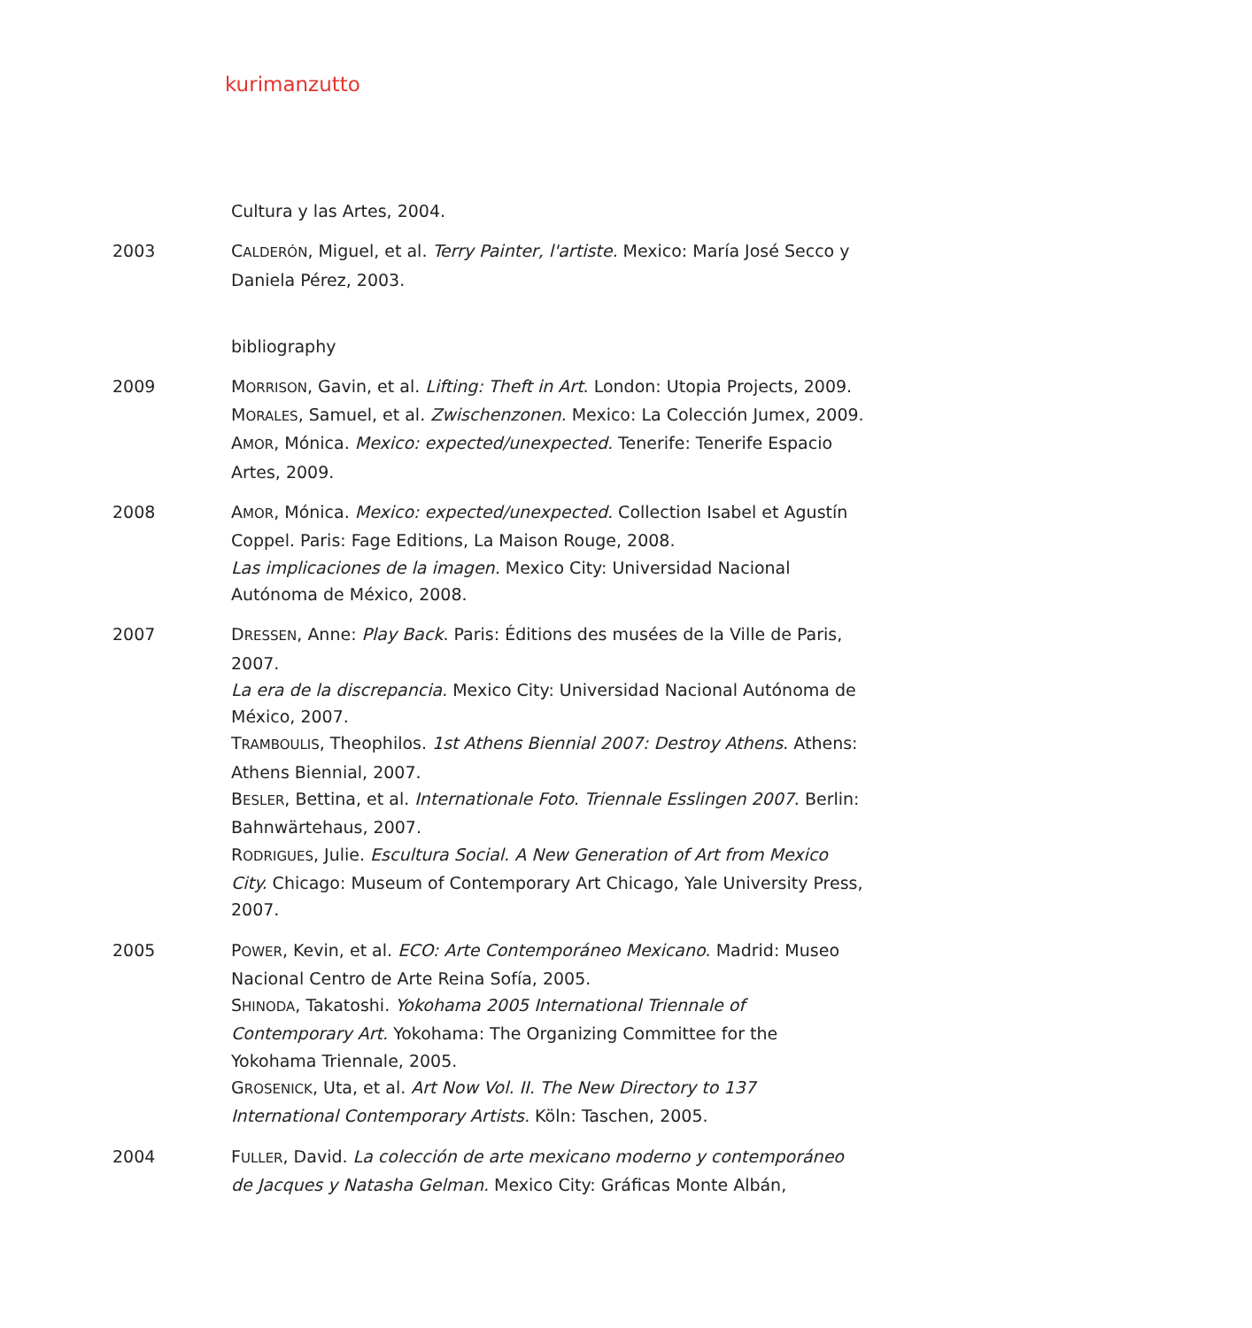kurimanzutto
Cultura y las Artes, 2004.
2003 CALDERÓN, Miguel, et al. Terry Painter, l'artiste. Mexico: María José Secco y Daniela Pérez, 2003.
bibliography
2009 MORRISON, Gavin, et al. Lifting: Theft in Art. London: Utopia Projects, 2009.
MORALES, Samuel, et al. Zwischenzonen. Mexico: La Colección Jumex, 2009.
AMOR, Mónica. Mexico: expected/unexpected. Tenerife: Tenerife Espacio Artes, 2009.
2008 AMOR, Mónica. Mexico: expected/unexpected. Collection Isabel et Agustín Coppel. Paris: Fage Editions, La Maison Rouge, 2008.
Las implicaciones de la imagen. Mexico City: Universidad Nacional Autónoma de México, 2008.
2007 DRESSEN, Anne: Play Back. Paris: Éditions des musées de la Ville de Paris, 2007.
La era de la discrepancia. Mexico City: Universidad Nacional Autónoma de México, 2007.
TRAMBOULIS, Theophilos. 1st Athens Biennial 2007: Destroy Athens. Athens: Athens Biennial, 2007.
BESLER, Bettina, et al. Internationale Foto. Triennale Esslingen 2007. Berlin: Bahnwärtehaus, 2007.
RODRIGUES, Julie. Escultura Social. A New Generation of Art from Mexico City. Chicago: Museum of Contemporary Art Chicago, Yale University Press, 2007.
2005 POWER, Kevin, et al. ECO: Arte Contemporáneo Mexicano. Madrid: Museo Nacional Centro de Arte Reina Sofía, 2005.
SHINODA, Takatoshi. Yokohama 2005 International Triennale of Contemporary Art. Yokohama: The Organizing Committee for the Yokohama Triennale, 2005.
GROSENICK, Uta, et al. Art Now Vol. II. The New Directory to 137 International Contemporary Artists. Köln: Taschen, 2005.
2004 FULLER, David. La colección de arte mexicano moderno y contemporáneo de Jacques y Natasha Gelman. Mexico City: Gráficas Monte Albán,